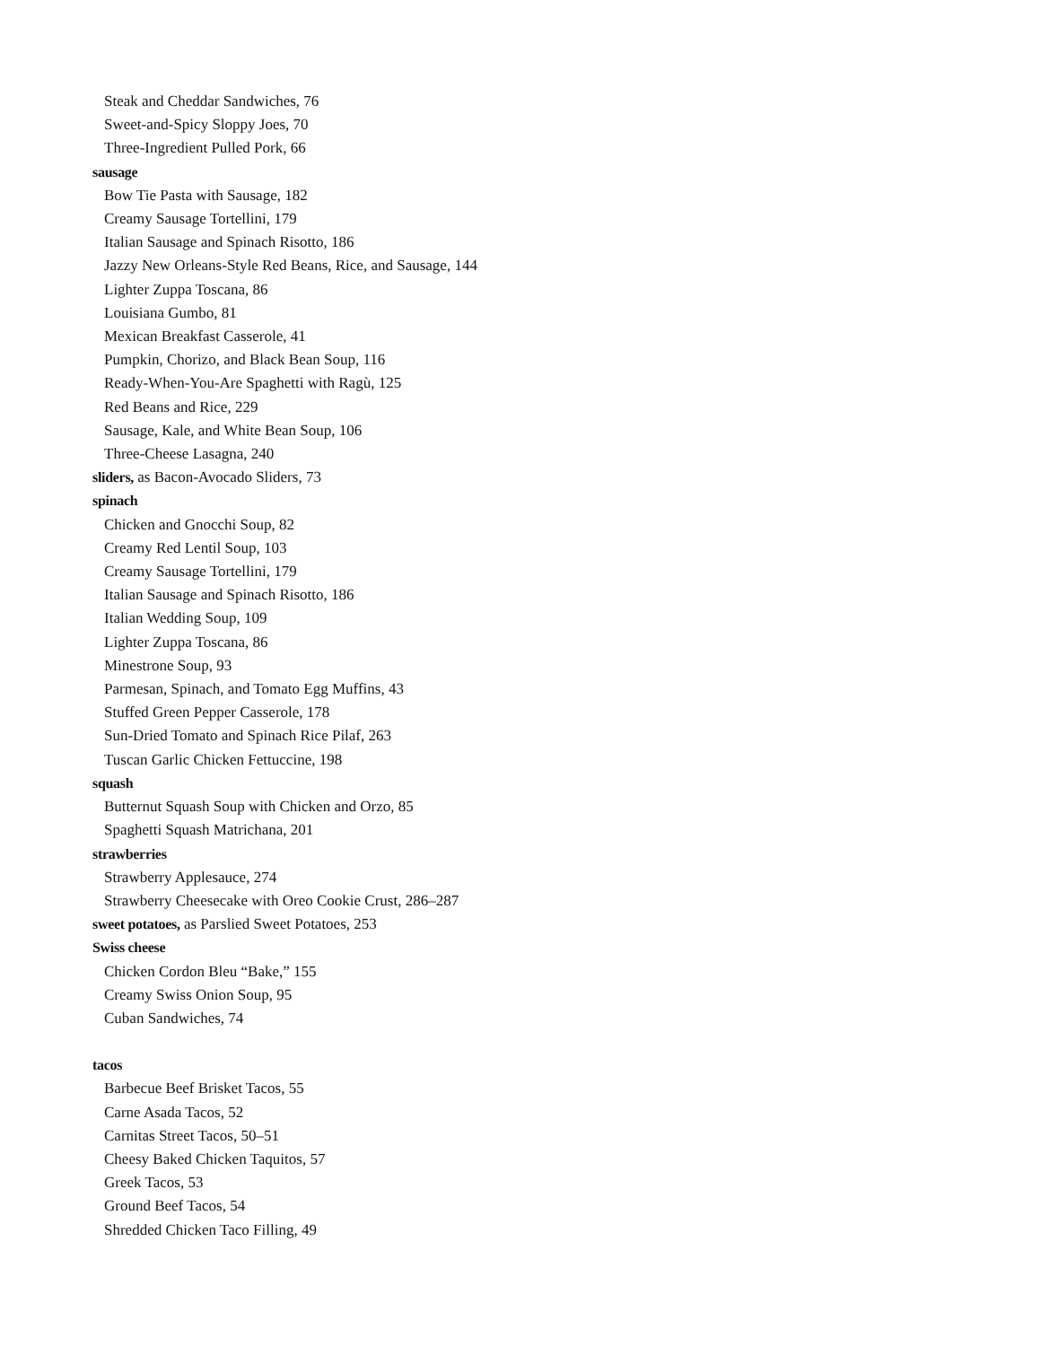Steak and Cheddar Sandwiches, 76
Sweet-and-Spicy Sloppy Joes, 70
Three-Ingredient Pulled Pork, 66
sausage
Bow Tie Pasta with Sausage, 182
Creamy Sausage Tortellini, 179
Italian Sausage and Spinach Risotto, 186
Jazzy New Orleans-Style Red Beans, Rice, and Sausage, 144
Lighter Zuppa Toscana, 86
Louisiana Gumbo, 81
Mexican Breakfast Casserole, 41
Pumpkin, Chorizo, and Black Bean Soup, 116
Ready-When-You-Are Spaghetti with Ragù, 125
Red Beans and Rice, 229
Sausage, Kale, and White Bean Soup, 106
Three-Cheese Lasagna, 240
sliders, as Bacon-Avocado Sliders, 73
spinach
Chicken and Gnocchi Soup, 82
Creamy Red Lentil Soup, 103
Creamy Sausage Tortellini, 179
Italian Sausage and Spinach Risotto, 186
Italian Wedding Soup, 109
Lighter Zuppa Toscana, 86
Minestrone Soup, 93
Parmesan, Spinach, and Tomato Egg Muffins, 43
Stuffed Green Pepper Casserole, 178
Sun-Dried Tomato and Spinach Rice Pilaf, 263
Tuscan Garlic Chicken Fettuccine, 198
squash
Butternut Squash Soup with Chicken and Orzo, 85
Spaghetti Squash Matrichana, 201
strawberries
Strawberry Applesauce, 274
Strawberry Cheesecake with Oreo Cookie Crust, 286–287
sweet potatoes, as Parslied Sweet Potatoes, 253
Swiss cheese
Chicken Cordon Bleu “Bake,” 155
Creamy Swiss Onion Soup, 95
Cuban Sandwiches, 74
tacos
Barbecue Beef Brisket Tacos, 55
Carne Asada Tacos, 52
Carnitas Street Tacos, 50–51
Cheesy Baked Chicken Taquitos, 57
Greek Tacos, 53
Ground Beef Tacos, 54
Shredded Chicken Taco Filling, 49